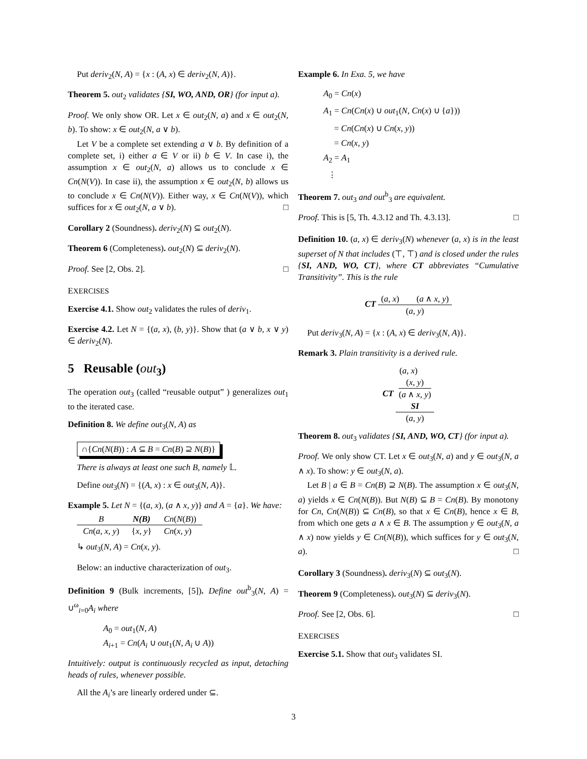Put deriv<sub>2</sub>(N, A) = {x : (A, x) ∈ deriv<sub>2</sub>(N, A)}.
Theorem 5. out<sub>2</sub> validates {SI, WO, AND, OR} (for input a).
Proof. We only show OR. Let x ∈ out<sub>2</sub>(N, a) and x ∈ out<sub>2</sub>(N, b). To show: x ∈ out<sub>2</sub>(N, a ∨ b).
Let V be a complete set extending a ∨ b. By definition of a complete set, i) either a ∈ V or ii) b ∈ V. In case i), the assumption x ∈ out<sub>2</sub>(N, a) allows us to conclude x ∈ Cn(N(V)). In case ii), the assumption x ∈ out<sub>2</sub>(N, b) allows us to conclude x ∈ Cn(N(V)). Either way, x ∈ Cn(N(V)), which suffices for x ∈ out<sub>2</sub>(N, a ∨ b). □
Corollary 2 (Soundness). deriv<sub>2</sub>(N) ⊆ out<sub>2</sub>(N).
Theorem 6 (Completeness). out<sub>2</sub>(N) ⊆ deriv<sub>2</sub>(N).
Proof. See [2, Obs. 2]. □
EXERCISES
Exercise 4.1. Show out<sub>2</sub> validates the rules of deriv<sub>1</sub>.
Exercise 4.2. Let N = {(a, x), (b, y)}. Show that (a ∨ b, x ∨ y) ∈ deriv<sub>2</sub>(N).
5 Reusable (out<sub>3</sub>)
The operation out<sub>3</sub> (called “reusable output” ) generalizes out<sub>1</sub> to the iterated case.
Definition 8. We define out<sub>3</sub>(N, A) as
∩{Cn(N(B)) : A ⊆ B = Cn(B) ⊇ N(B)}
There is always at least one such B, namely 𝕃.
Define out<sub>3</sub>(N) = {(A, x) : x ∈ out<sub>3</sub>(N, A)}.
Example 5. Let N = {(a, x), (a ∧ x, y)} and A = {a}. We have:
| B | N(B) | Cn ( N ( B )) |
| --- | --- | --- |
| Cn ( a, x, y ) | { x, y } | Cn ( x, y ) |
↳ out<sub>3</sub>(N, A) = Cn(x, y).
Below: an inductive characterization of out<sub>3</sub>.
Definition 9 (Bulk increments, [5]). Define out<sup>b</sup><sub>3</sub>(N, A) = ∪<sup>ω</sup><sub>i=0</sub>A<sub>i</sub> where
A<sub>0</sub> = out<sub>1</sub>(N, A)
A<sub>i+1</sub> = Cn(A<sub>i</sub> ∪ out<sub>1</sub>(N, A<sub>i</sub> ∪ A))
Intuitively: output is continuously recycled as input, detaching heads of rules, whenever possible.
All the A<sub>i</sub>’s are linearly ordered under ⊆.
Example 6. In Exa. 5, we have
A<sub>0</sub> = Cn(x)
A<sub>1</sub> = Cn(Cn(x) ∪ out<sub>1</sub>(N, Cn(x) ∪ {a}))
= Cn(Cn(x) ∪ Cn(x, y))
= Cn(x, y)
A<sub>2</sub> = A<sub>1</sub>
⋮
Theorem 7. out<sub>3</sub> and out<sup>b</sup><sub>3</sub> are equivalent.
Proof. This is [5, Th. 4.3.12 and Th. 4.3.13]. □
Definition 10. (a, x) ∈ deriv<sub>3</sub>(N) whenever (a, x) is in the least superset of N that includes (⊤, ⊤) and is closed under the rules {SI, AND, WO, CT}, where CT abbreviates “Cumulative Transitivity”. This is the rule
CT (a, x) (a ∧ x, y) (a, y)
Put deriv<sub>3</sub>(N, A) = {x : (A, x) ∈ deriv<sub>3</sub>(N, A)}.
Remark 3. Plain transitivity is a derived rule.
CT (a, x)
(x, y)
(a ∧ x, y)
SI (a, y)
Theorem 8. out<sub>3</sub> validates {SI, AND, WO, CT} (for input a).
Proof. We only show CT. Let x ∈ out<sub>3</sub>(N, a) and y ∈ out<sub>3</sub>(N, a ∧ x). To show: y ∈ out<sub>3</sub>(N, a).
Let B | a ∈ B = Cn(B) ⊇ N(B). The assumption x ∈ out<sub>3</sub>(N, a) yields x ∈ Cn(N(B)). But N(B) ⊆ B = Cn(B). By monotony for Cn, Cn(N(B)) ⊆ Cn(B), so that x ∈ Cn(B), hence x ∈ B, from which one gets a ∧ x ∈ B. The assumption y ∈ out<sub>3</sub>(N, a ∧ x) now yields y ∈ Cn(N(B)), which suffices for y ∈ out<sub>3</sub>(N, a). □
Corollary 3 (Soundness). deriv<sub>3</sub>(N) ⊆ out<sub>3</sub>(N).
Theorem 9 (Completeness). out<sub>3</sub>(N) ⊆ deriv<sub>3</sub>(N).
Proof. See [2, Obs. 6]. □
EXERCISES
Exercise 5.1. Show that out<sub>3</sub> validates SI.
3